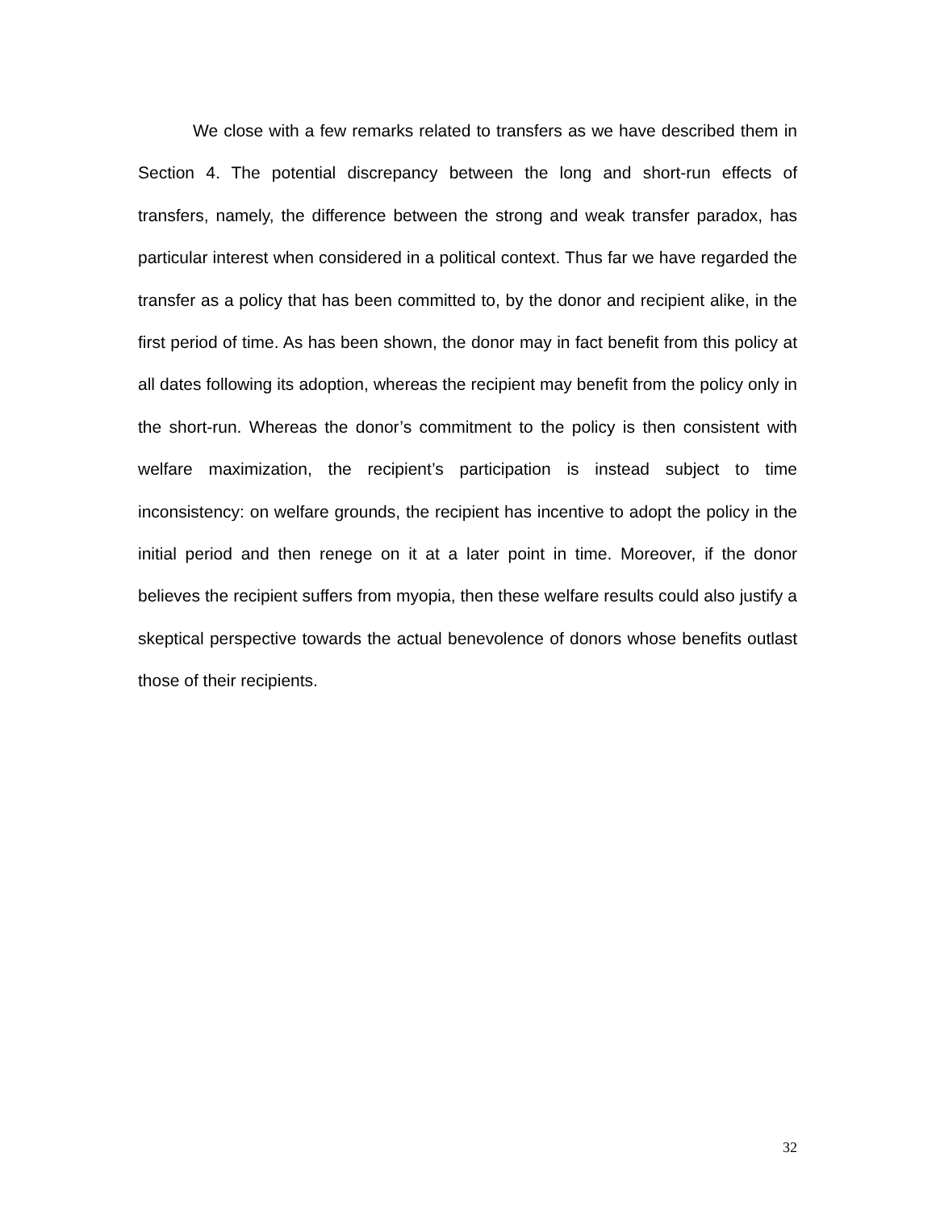We close with a few remarks related to transfers as we have described them in Section 4. The potential discrepancy between the long and short-run effects of transfers, namely, the difference between the strong and weak transfer paradox, has particular interest when considered in a political context. Thus far we have regarded the transfer as a policy that has been committed to, by the donor and recipient alike, in the first period of time. As has been shown, the donor may in fact benefit from this policy at all dates following its adoption, whereas the recipient may benefit from the policy only in the short-run. Whereas the donor’s commitment to the policy is then consistent with welfare maximization, the recipient’s participation is instead subject to time inconsistency: on welfare grounds, the recipient has incentive to adopt the policy in the initial period and then renege on it at a later point in time. Moreover, if the donor believes the recipient suffers from myopia, then these welfare results could also justify a skeptical perspective towards the actual benevolence of donors whose benefits outlast those of their recipients.
32